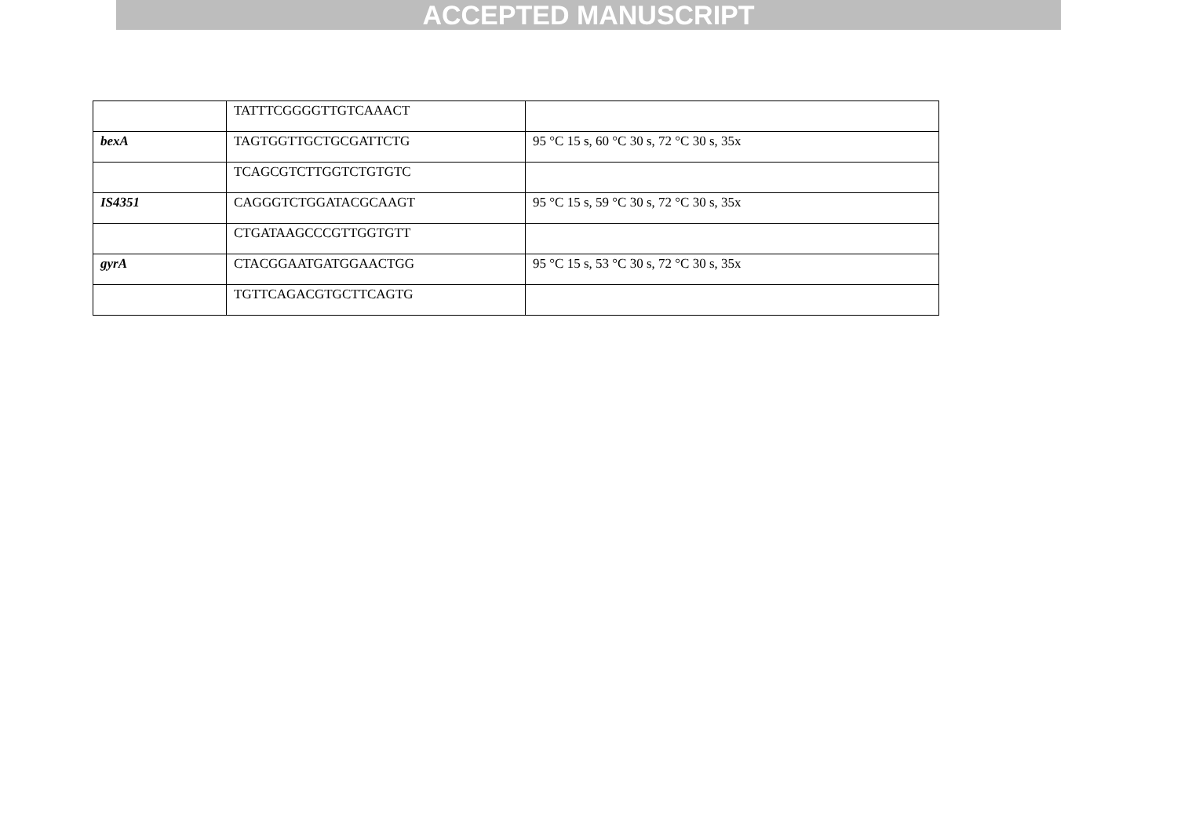ACCEPTED MANUSCRIPT
| | TATTTCGGGGTTGTCAAACT | |
| bexA | TAGTGGTTGCTGCGATTCTG | 95 °C 15 s, 60 °C 30 s, 72 °C 30 s, 35x |
| | TCAGCGTCTTGGTCTGTGTC | |
| IS4351 | CAGGGTCTGGATACGCAAGT | 95 °C 15 s, 59 °C 30 s, 72 °C 30 s, 35x |
| | CTGATAAGCCCGTTGGTGTT | |
| gyrA | CTACGGAATGATGGAACTGG | 95 °C 15 s, 53 °C 30 s, 72 °C 30 s, 35x |
| | TGTTCAGACGTGCTTCAGTG | |